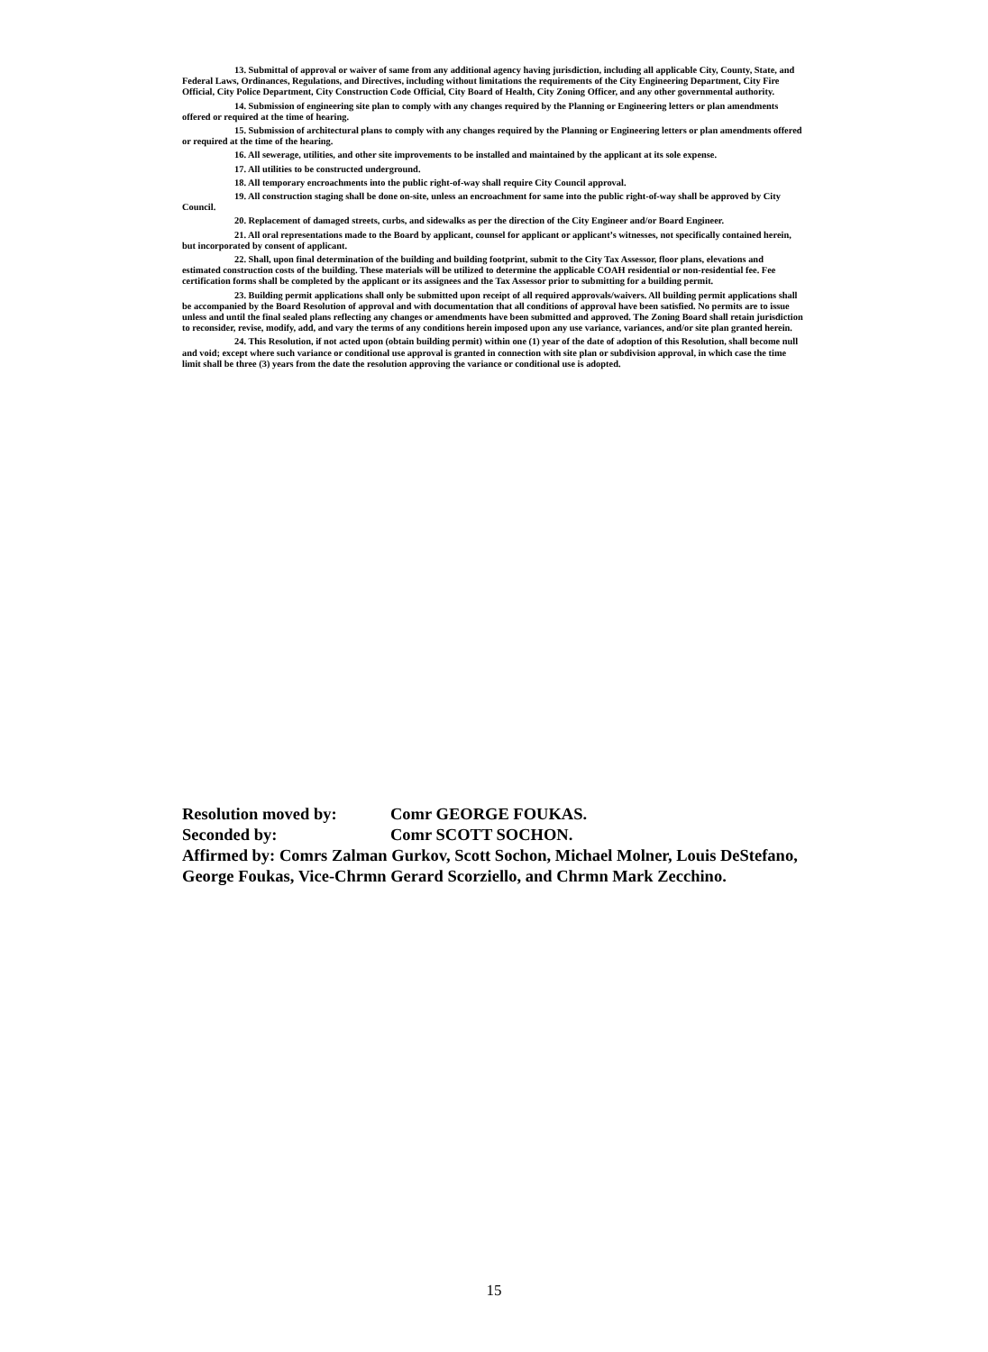13. Submittal of approval or waiver of same from any additional agency having jurisdiction, including all applicable City, County, State, and Federal Laws, Ordinances, Regulations, and Directives, including without limitations the requirements of the City Engineering Department, City Fire Official, City Police Department, City Construction Code Official, City Board of Health, City Zoning Officer, and any other governmental authority.
14. Submission of engineering site plan to comply with any changes required by the Planning or Engineering letters or plan amendments offered or required at the time of hearing.
15. Submission of architectural plans to comply with any changes required by the Planning or Engineering letters or plan amendments offered or required at the time of the hearing.
16. All sewerage, utilities, and other site improvements to be installed and maintained by the applicant at its sole expense.
17. All utilities to be constructed underground.
18. All temporary encroachments into the public right-of-way shall require City Council approval.
19. All construction staging shall be done on-site, unless an encroachment for same into the public right-of-way shall be approved by City Council.
20. Replacement of damaged streets, curbs, and sidewalks as per the direction of the City Engineer and/or Board Engineer.
21. All oral representations made to the Board by applicant, counsel for applicant or applicant’s witnesses, not specifically contained herein, but incorporated by consent of applicant.
22. Shall, upon final determination of the building and building footprint, submit to the City Tax Assessor, floor plans, elevations and estimated construction costs of the building. These materials will be utilized to determine the applicable COAH residential or non-residential fee. Fee certification forms shall be completed by the applicant or its assignees and the Tax Assessor prior to submitting for a building permit.
23. Building permit applications shall only be submitted upon receipt of all required approvals/waivers. All building permit applications shall be accompanied by the Board Resolution of approval and with documentation that all conditions of approval have been satisfied. No permits are to issue unless and until the final sealed plans reflecting any changes or amendments have been submitted and approved. The Zoning Board shall retain jurisdiction to reconsider, revise, modify, add, and vary the terms of any conditions herein imposed upon any use variance, variances, and/or site plan granted herein.
24. This Resolution, if not acted upon (obtain building permit) within one (1) year of the date of adoption of this Resolution, shall become null and void; except where such variance or conditional use approval is granted in connection with site plan or subdivision approval, in which case the time limit shall be three (3) years from the date the resolution approving the variance or conditional use is adopted.
Resolution moved by: Comr GEORGE FOUKAS.
Seconded by: Comr SCOTT SOCHON.
Affirmed by: Comrs Zalman Gurkov, Scott Sochon, Michael Molner, Louis DeStefano, George Foukas, Vice-Chrmn Gerard Scorziello, and Chrmn Mark Zecchino.
15